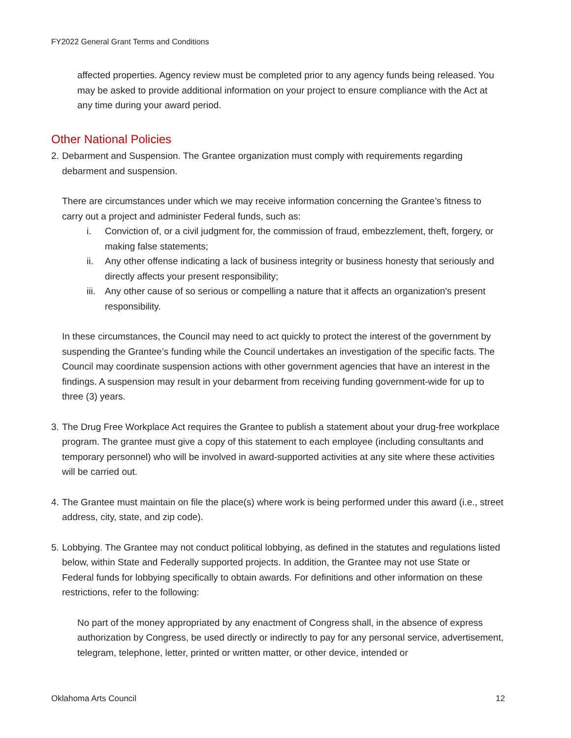FY2022 General Grant Terms and Conditions
affected properties. Agency review must be completed prior to any agency funds being released. You may be asked to provide additional information on your project to ensure compliance with the Act at any time during your award period.
Other National Policies
2.
Debarment and Suspension. The Grantee organization must comply with requirements regarding debarment and suspension.
There are circumstances under which we may receive information concerning the Grantee’s fitness to carry out a project and administer Federal funds, such as:
i. Conviction of, or a civil judgment for, the commission of fraud, embezzlement, theft, forgery, or making false statements;
ii. Any other offense indicating a lack of business integrity or business honesty that seriously and directly affects your present responsibility;
iii.
Any other cause of so serious or compelling a nature that it affects an organization's present responsibility.
In these circumstances, the Council may need to act quickly to protect the interest of the government by suspending the Grantee’s funding while the Council undertakes an investigation of the specific facts. The Council may coordinate suspension actions with other government agencies that have an interest in the findings. A suspension may result in your debarment from receiving funding government-wide for up to three (3) years.
3.
The Drug Free Workplace Act requires the Grantee to publish a statement about your drug-free workplace program. The grantee must give a copy of this statement to each employee (including consultants and temporary personnel) who will be involved in award-supported activities at any site where these activities will be carried out.
4.
The Grantee must maintain on file the place(s) where work is being performed under this award (i.e., street address, city, state, and zip code).
5.
Lobbying. The Grantee may not conduct political lobbying, as defined in the statutes and regulations listed below, within State and Federally supported projects. In addition, the Grantee may not use State or Federal funds for lobbying specifically to obtain awards. For definitions and other information on these restrictions, refer to the following:
No part of the money appropriated by any enactment of Congress shall, in the absence of express authorization by Congress, be used directly or indirectly to pay for any personal service, advertisement, telegram, telephone, letter, printed or written matter, or other device, intended or
Oklahoma Arts Council 12